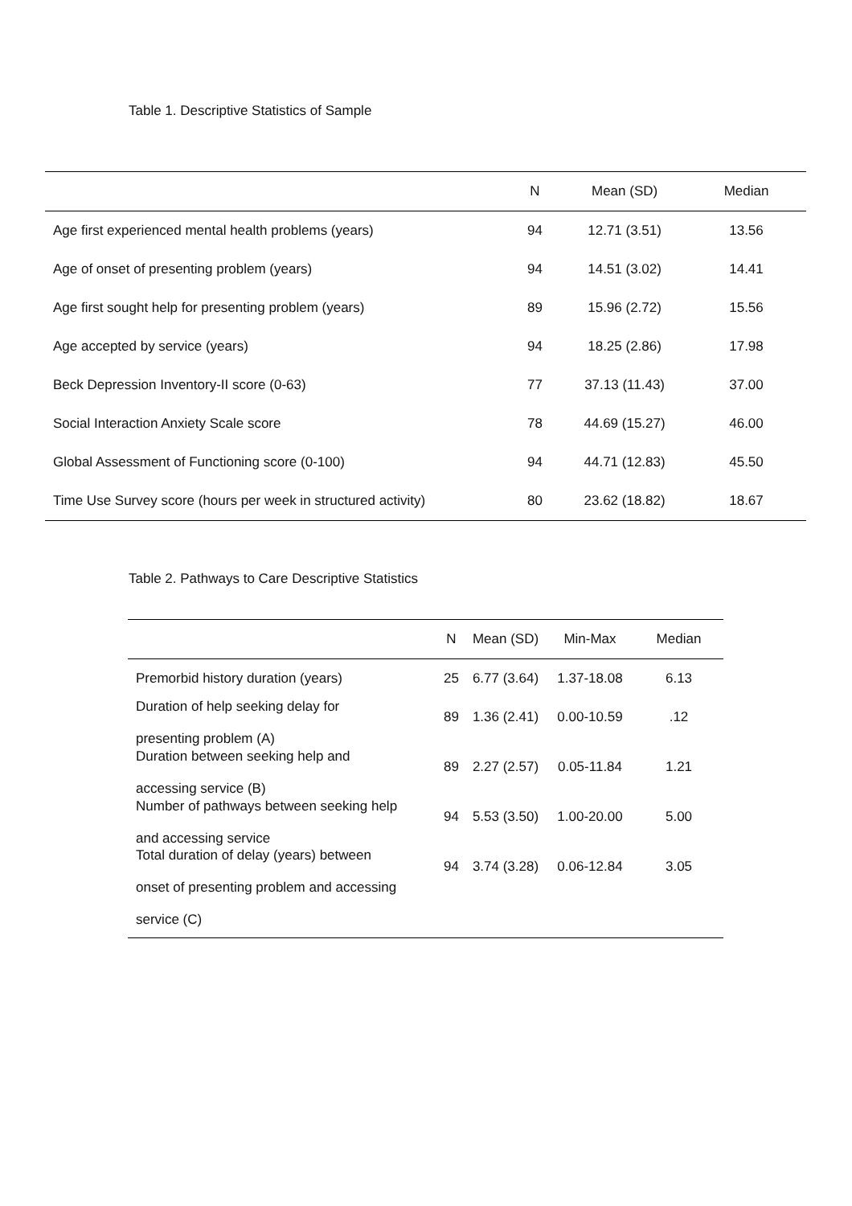Table 1. Descriptive Statistics of Sample
| | N | Mean (SD) | Median |
| --- | --- | --- | --- |
| Age first experienced mental health problems (years) | 94 | 12.71 (3.51) | 13.56 |
| Age of onset of presenting problem (years) | 94 | 14.51 (3.02) | 14.41 |
| Age first sought help for presenting problem (years) | 89 | 15.96 (2.72) | 15.56 |
| Age accepted by service (years) | 94 | 18.25 (2.86) | 17.98 |
| Beck Depression Inventory-II score (0-63) | 77 | 37.13 (11.43) | 37.00 |
| Social Interaction Anxiety Scale score | 78 | 44.69 (15.27) | 46.00 |
| Global Assessment of Functioning score (0-100) | 94 | 44.71 (12.83) | 45.50 |
| Time Use Survey score (hours per week in structured activity) | 80 | 23.62 (18.82) | 18.67 |
Table 2. Pathways to Care Descriptive Statistics
| | N | Mean (SD) | Min-Max | Median |
| --- | --- | --- | --- | --- |
| Premorbid history duration (years) | 25 | 6.77 (3.64) | 1.37-18.08 | 6.13 |
| Duration of help seeking delay for presenting problem (A) | 89 | 1.36 (2.41) | 0.00-10.59 | .12 |
| Duration between seeking help and accessing service (B) | 89 | 2.27 (2.57) | 0.05-11.84 | 1.21 |
| Number of pathways between seeking help and accessing service | 94 | 5.53 (3.50) | 1.00-20.00 | 5.00 |
| Total duration of delay (years) between onset of presenting problem and accessing service (C) | 94 | 3.74 (3.28) | 0.06-12.84 | 3.05 |